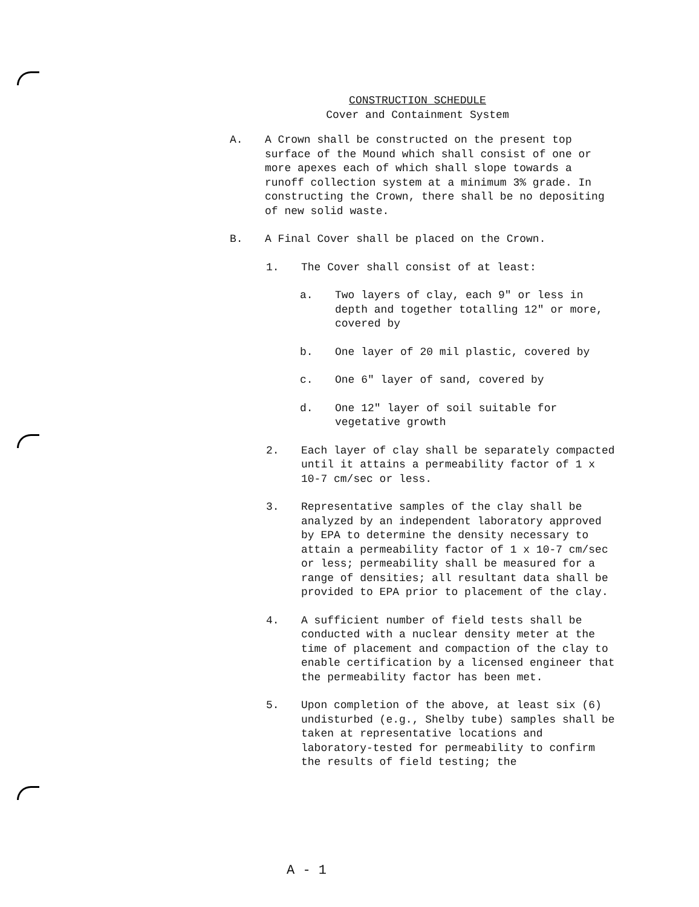CONSTRUCTION SCHEDULE
Cover and Containment System
A. A Crown shall be constructed on the present top surface of the Mound which shall consist of one or more apexes each of which shall slope towards a runoff collection system at a minimum 3% grade. In constructing the Crown, there shall be no depositing of new solid waste.
B. A Final Cover shall be placed on the Crown.
1. The Cover shall consist of at least:
a. Two layers of clay, each 9" or less in depth and together totalling 12" or more, covered by
b. One layer of 20 mil plastic, covered by
c. One 6" layer of sand, covered by
d. One 12" layer of soil suitable for vegetative growth
2. Each layer of clay shall be separately compacted until it attains a permeability factor of 1 x 10-7 cm/sec or less.
3. Representative samples of the clay shall be analyzed by an independent laboratory approved by EPA to determine the density necessary to attain a permeability factor of 1 x 10-7 cm/sec or less; permeability shall be measured for a range of densities; all resultant data shall be provided to EPA prior to placement of the clay.
4. A sufficient number of field tests shall be conducted with a nuclear density meter at the time of placement and compaction of the clay to enable certification by a licensed engineer that the permeability factor has been met.
5. Upon completion of the above, at least six (6) undisturbed (e.g., Shelby tube) samples shall be taken at representative locations and laboratory-tested for permeability to confirm the results of field testing; the
A - 1